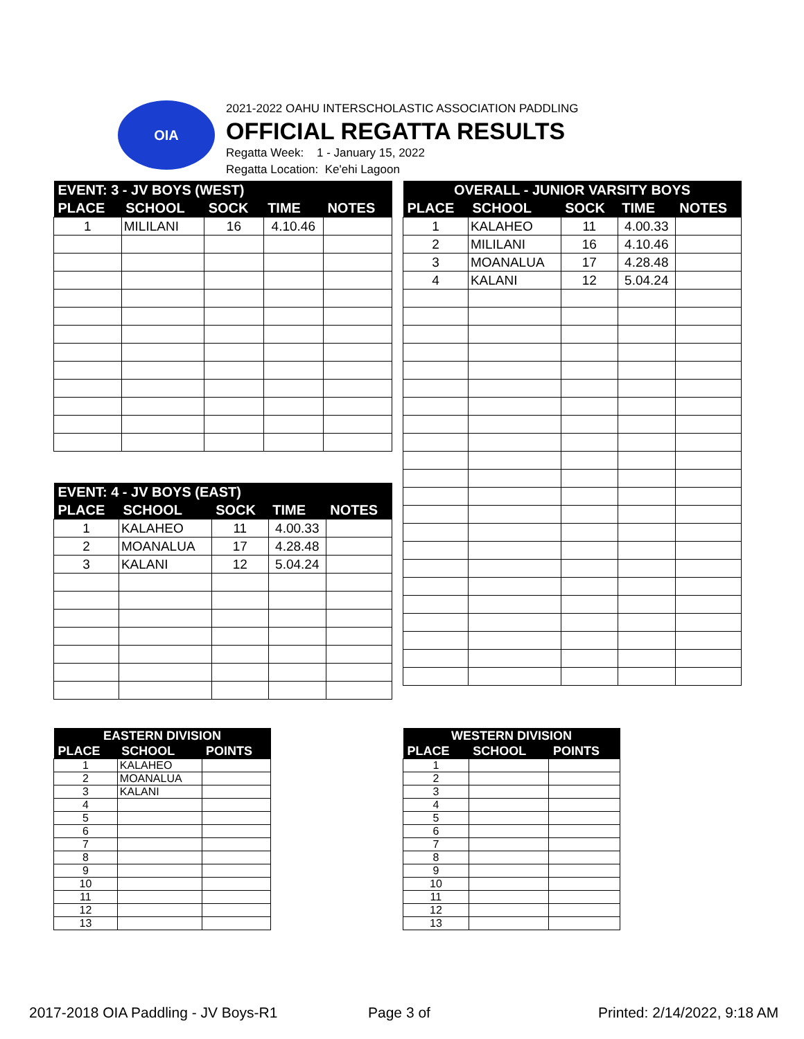OIA
2021-2022 OAHU INTERSCHOLASTIC ASSOCIATION PADDLING
OFFICIAL REGATTA RESULTS
Regatta Week: 1 - January 15, 2022
Regatta Location: Ke'ehi Lagoon
| EVENT: 3 - JV BOYS (WEST) | | | | |
| --- | --- | --- | --- | --- |
| PLACE | SCHOOL | SOCK | TIME | NOTES |
| 1 | MILILANI | 16 | 4.10.46 | |
| OVERALL - JUNIOR VARSITY BOYS | | | | |
| --- | --- | --- | --- | --- |
| PLACE | SCHOOL | SOCK | TIME | NOTES |
| 1 | KALAHEO | 11 | 4.00.33 | |
| 2 | MILILANI | 16 | 4.10.46 | |
| 3 | MOANALUA | 17 | 4.28.48 | |
| 4 | KALANI | 12 | 5.04.24 | |
| EVENT: 4 - JV BOYS (EAST) | | | | |
| --- | --- | --- | --- | --- |
| PLACE | SCHOOL | SOCK | TIME | NOTES |
| 1 | KALAHEO | 11 | 4.00.33 | |
| 2 | MOANALUA | 17 | 4.28.48 | |
| 3 | KALANI | 12 | 5.04.24 | |
| EASTERN DIVISION | | |
| --- | --- | --- |
| PLACE | SCHOOL | POINTS |
| 1 | KALAHEO | |
| 2 | MOANALUA | |
| 3 | KALANI | |
| 4 | | |
| 5 | | |
| 6 | | |
| 7 | | |
| 8 | | |
| 9 | | |
| 10 | | |
| 11 | | |
| 12 | | |
| 13 | | |
| WESTERN DIVISION | | |
| --- | --- | --- |
| PLACE | SCHOOL | POINTS |
| 1 | | |
| 2 | | |
| 3 | | |
| 4 | | |
| 5 | | |
| 6 | | |
| 7 | | |
| 8 | | |
| 9 | | |
| 10 | | |
| 11 | | |
| 12 | | |
| 13 | | |
2017-2018 OIA Paddling - JV Boys-R1
Page 3 of Printed: 2/14/2022, 9:18 AM